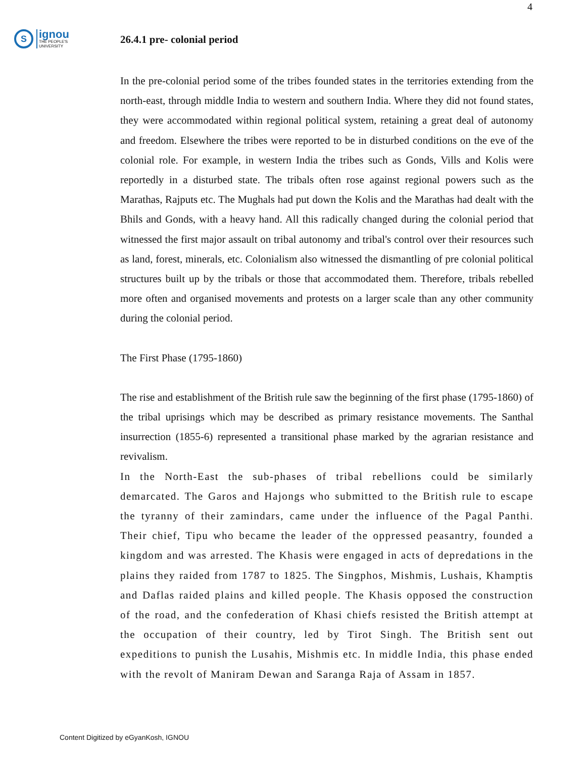4
S
ignou
THE PEOPLE'S
UNIVERSITY
26.4.1 pre- colonial period
In the pre-colonial period some of the tribes founded states in the territories extending from the north-east, through middle India to western and southern India. Where they did not found states, they were accommodated within regional political system, retaining a great deal of autonomy and freedom. Elsewhere the tribes were reported to be in disturbed conditions on the eve of the colonial role. For example, in western India the tribes such as Gonds, Vills and Kolis were reportedly in a disturbed state. The tribals often rose against regional powers such as the Marathas, Rajputs etc. The Mughals had put down the Kolis and the Marathas had dealt with the Bhils and Gonds, with a heavy hand. All this radically changed during the colonial period that witnessed the first major assault on tribal autonomy and tribal's control over their resources such as land, forest, minerals, etc. Colonialism also witnessed the dismantling of pre colonial political structures built up by the tribals or those that accommodated them. Therefore, tribals rebelled more often and organised movements and protests on a larger scale than any other community during the colonial period.
The First Phase (1795-1860)
The rise and establishment of the British rule saw the beginning of the first phase (1795-1860) of the tribal uprisings which may be described as primary resistance movements. The Santhal insurrection (1855-6) represented a transitional phase marked by the agrarian resistance and revivalism.
In the North-East the sub-phases of tribal rebellions could be similarly demarcated. The Garos and Hajongs who submitted to the British rule to escape the tyranny of their zamindars, came under the influence of the Pagal Panthi. Their chief, Tipu who became the leader of the oppressed peasantry, founded a kingdom and was arrested. The Khasis were engaged in acts of depredations in the plains they raided from 1787 to 1825. The Singphos, Mishmis, Lushais, Khamptis and Daflas raided plains and killed people. The Khasis opposed the construction of the road, and the confederation of Khasi chiefs resisted the British attempt at the occupation of their country, led by Tirot Singh. The British sent out expeditions to punish the Lusahis, Mishmis etc. In middle India, this phase ended with the revolt of Maniram Dewan and Saranga Raja of Assam in 1857.
Content Digitized by eGyanKosh, IGNOU